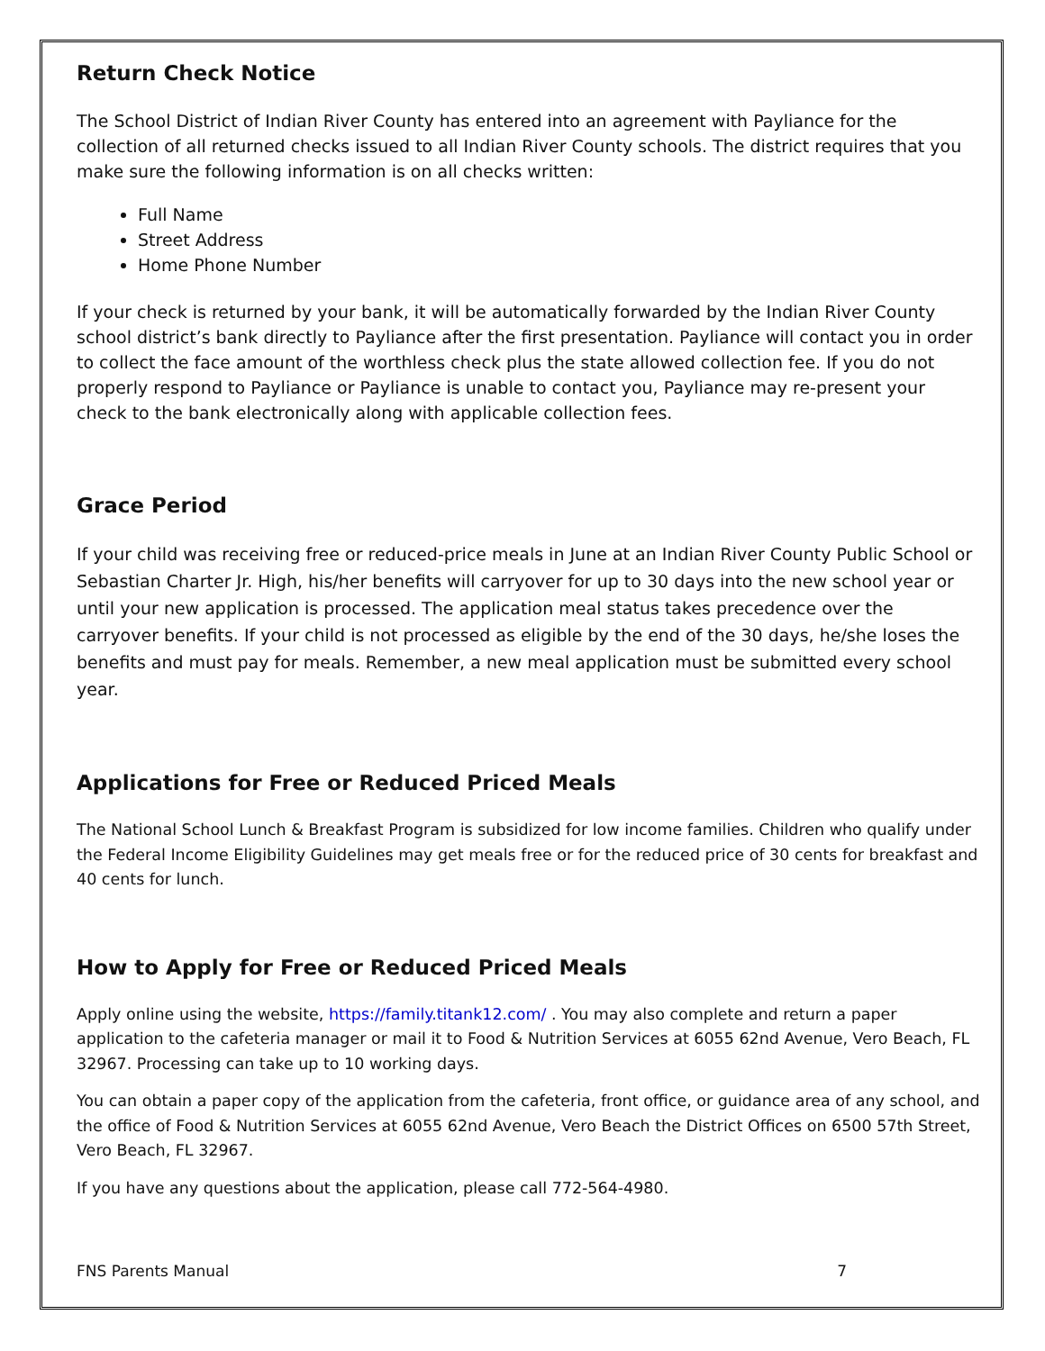Return Check Notice
The School District of Indian River County has entered into an agreement with Payliance for the collection of all returned checks issued to all Indian River County schools. The district requires that you make sure the following information is on all checks written:
Full Name
Street Address
Home Phone Number
If your check is returned by your bank, it will be automatically forwarded by the Indian River County school district’s bank directly to Payliance after the first presentation. Payliance will contact you in order to collect the face amount of the worthless check plus the state allowed collection fee. If you do not properly respond to Payliance or Payliance is unable to contact you, Payliance may re-present your check to the bank electronically along with applicable collection fees.
Grace Period
If your child was receiving free or reduced-price meals in June at an Indian River County Public School or Sebastian Charter Jr. High, his/her benefits will carryover for up to 30 days into the new school year or until your new application is processed. The application meal status takes precedence over the carryover benefits. If your child is not processed as eligible by the end of the 30 days, he/she loses the benefits and must pay for meals. Remember, a new meal application must be submitted every school year.
Applications for Free or Reduced Priced Meals
The National School Lunch & Breakfast Program is subsidized for low income families. Children who qualify under the Federal Income Eligibility Guidelines may get meals free or for the reduced price of 30 cents for breakfast and 40 cents for lunch.
How to Apply for Free or Reduced Priced Meals
Apply online using the website, https://family.titank12.com/ . You may also complete and return a paper application to the cafeteria manager or mail it to Food & Nutrition Services at 6055 62nd Avenue, Vero Beach, FL 32967. Processing can take up to 10 working days.
You can obtain a paper copy of the application from the cafeteria, front office, or guidance area of any school, and the office of Food & Nutrition Services at 6055 62nd Avenue, Vero Beach the District Offices on 6500 57th Street, Vero Beach, FL 32967.
If you have any questions about the application, please call 772-564-4980.
FNS Parents Manual 7